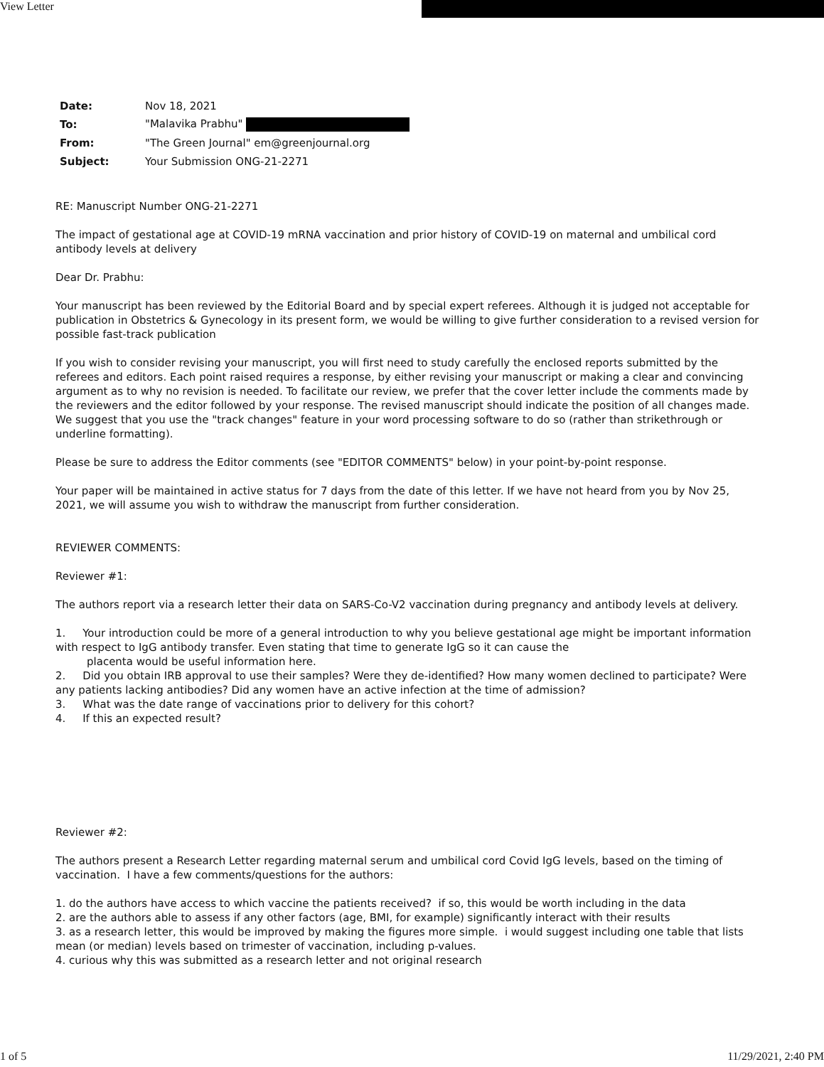View Letter
| Date: | Nov 18, 2021 |
| To: | "Malavika Prabhu" |
| From: | "The Green Journal" em@greenjournal.org |
| Subject: | Your Submission ONG-21-2271 |
RE: Manuscript Number ONG-21-2271
The impact of gestational age at COVID-19 mRNA vaccination and prior history of COVID-19 on maternal and umbilical cord antibody levels at delivery
Dear Dr. Prabhu:
Your manuscript has been reviewed by the Editorial Board and by special expert referees. Although it is judged not acceptable for publication in Obstetrics & Gynecology in its present form, we would be willing to give further consideration to a revised version for possible fast-track publication
If you wish to consider revising your manuscript, you will first need to study carefully the enclosed reports submitted by the referees and editors. Each point raised requires a response, by either revising your manuscript or making a clear and convincing argument as to why no revision is needed. To facilitate our review, we prefer that the cover letter include the comments made by the reviewers and the editor followed by your response. The revised manuscript should indicate the position of all changes made. We suggest that you use the "track changes" feature in your word processing software to do so (rather than strikethrough or underline formatting).
Please be sure to address the Editor comments (see "EDITOR COMMENTS" below) in your point-by-point response.
Your paper will be maintained in active status for 7 days from the date of this letter. If we have not heard from you by Nov 25, 2021, we will assume you wish to withdraw the manuscript from further consideration.
REVIEWER COMMENTS:
Reviewer #1:
The authors report via a research letter their data on SARS-Co-V2 vaccination during pregnancy and antibody levels at delivery.
1. Your introduction could be more of a general introduction to why you believe gestational age might be important information with respect to IgG antibody transfer. Even stating that time to generate IgG so it can cause the
placenta would be useful information here.
2. Did you obtain IRB approval to use their samples? Were they de-identified? How many women declined to participate? Were any patients lacking antibodies? Did any women have an active infection at the time of admission?
3. What was the date range of vaccinations prior to delivery for this cohort?
4. If this an expected result?
Reviewer #2:
The authors present a Research Letter regarding maternal serum and umbilical cord Covid IgG levels, based on the timing of vaccination. I have a few comments/questions for the authors:
1. do the authors have access to which vaccine the patients received? if so, this would be worth including in the data
2. are the authors able to assess if any other factors (age, BMI, for example) significantly interact with their results
3. as a research letter, this would be improved by making the figures more simple. i would suggest including one table that lists mean (or median) levels based on trimester of vaccination, including p-values.
4. curious why this was submitted as a research letter and not original research
1 of 5 11/29/2021, 2:40 PM